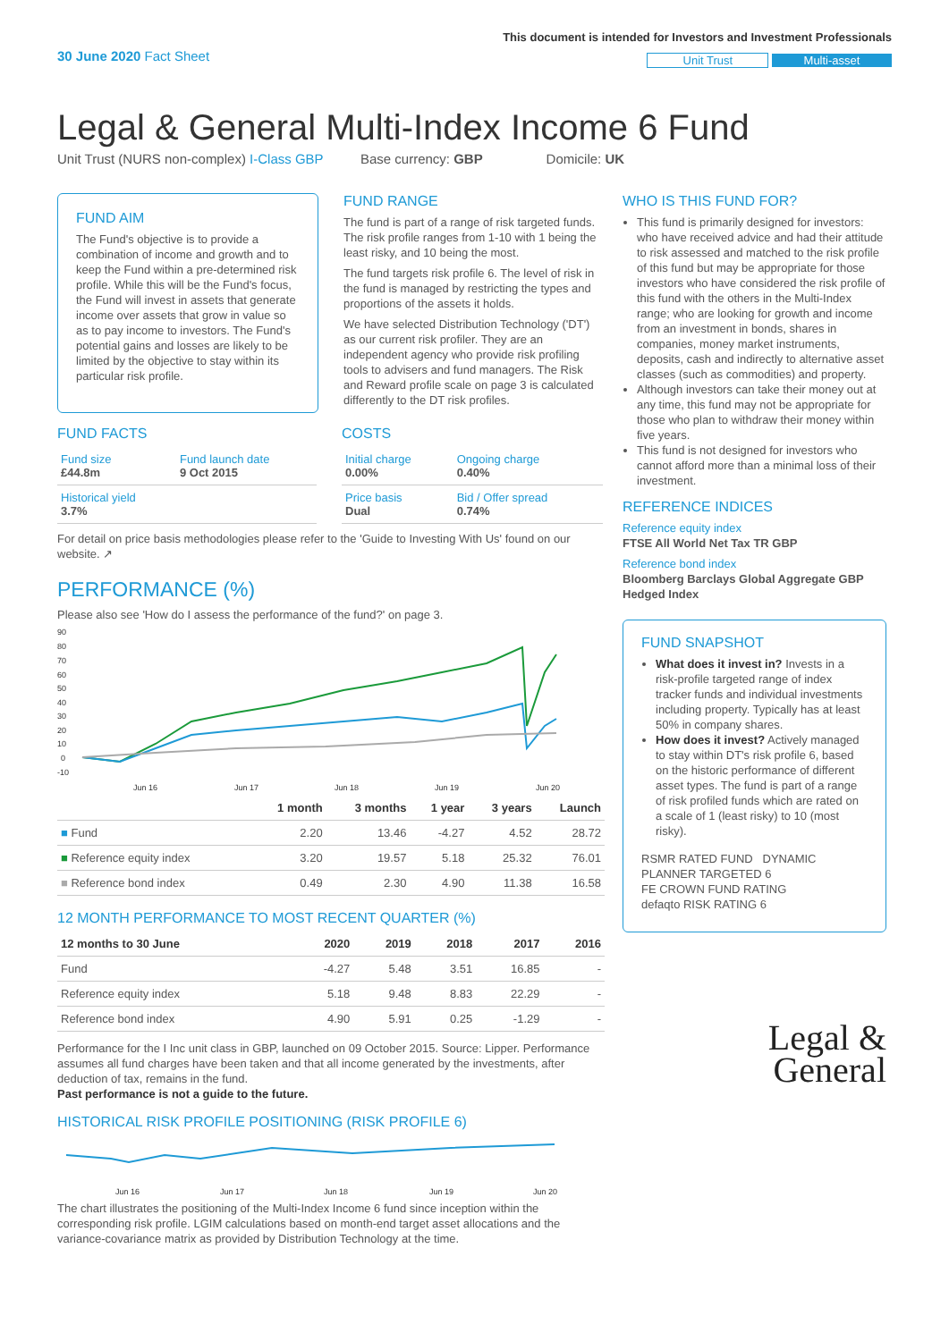30 June 2020 Fact Sheet
This document is intended for Investors and Investment Professionals
Unit Trust Multi-asset
Legal & General Multi-Index Income 6 Fund
Unit Trust (NURS non-complex) I-Class GBP Base currency: GBP Domicile: UK
FUND AIM
The Fund's objective is to provide a combination of income and growth and to keep the Fund within a pre-determined risk profile. While this will be the Fund's focus, the Fund will invest in assets that generate income over assets that grow in value so as to pay income to investors. The Fund's potential gains and losses are likely to be limited by the objective to stay within its particular risk profile.
FUND RANGE
The fund is part of a range of risk targeted funds. The risk profile ranges from 1-10 with 1 being the least risky, and 10 being the most.
The fund targets risk profile 6. The level of risk in the fund is managed by restricting the types and proportions of the assets it holds.
We have selected Distribution Technology ('DT') as our current risk profiler. They are an independent agency who provide risk profiling tools to advisers and fund managers. The Risk and Reward profile scale on page 3 is calculated differently to the DT risk profiles.
FUND FACTS
| Fund size £44.8m | Fund launch date 9 Oct 2015 |
| Historical yield 3.7% | |
COSTS
| Initial charge 0.00% | Ongoing charge 0.40% |
| Price basis Dual | Bid / Offer spread 0.74% |
For detail on price basis methodologies please refer to the 'Guide to Investing With Us' found on our website. ↗
PERFORMANCE (%)
Please also see 'How do I assess the performance of the fund?' on page 3.
90
80
70
60
50
40
30
20
10
0
-10
Jun 16
Jun 17
Jun 18
Jun 19
Jun 20
| | 1 month | 3 months | 1 year | 3 years | Launch |
| --- | --- | --- | --- | --- | --- |
| ■ Fund | 2.20 | 13.46 | -4.27 | 4.52 | 28.72 |
| ■ Reference equity index | 3.20 | 19.57 | 5.18 | 25.32 | 76.01 |
| ■ Reference bond index | 0.49 | 2.30 | 4.90 | 11.38 | 16.58 |
12 MONTH PERFORMANCE TO MOST RECENT QUARTER (%)
| 12 months to 30 June | 2020 | 2019 | 2018 | 2017 | 2016 |
| --- | --- | --- | --- | --- | --- |
| Fund | -4.27 | 5.48 | 3.51 | 16.85 | - |
| Reference equity index | 5.18 | 9.48 | 8.83 | 22.29 | - |
| Reference bond index | 4.90 | 5.91 | 0.25 | -1.29 | - |
Performance for the I Inc unit class in GBP, launched on 09 October 2015. Source: Lipper. Performance assumes all fund charges have been taken and that all income generated by the investments, after deduction of tax, remains in the fund.
Past performance is not a guide to the future.
HISTORICAL RISK PROFILE POSITIONING (RISK PROFILE 6)
Jun 16
Jun 17
Jun 18
Jun 19
Jun 20
The chart illustrates the positioning of the Multi-Index Income 6 fund since inception within the corresponding risk profile. LGIM calculations based on month-end target asset allocations and the variance-covariance matrix as provided by Distribution Technology at the time.
WHO IS THIS FUND FOR?
This fund is primarily designed for investors: who have received advice and had their attitude to risk assessed and matched to the risk profile of this fund but may be appropriate for those investors who have considered the risk profile of this fund with the others in the Multi-Index range; who are looking for growth and income from an investment in bonds, shares in companies, money market instruments, deposits, cash and indirectly to alternative asset classes (such as commodities) and property.
Although investors can take their money out at any time, this fund may not be appropriate for those who plan to withdraw their money within five years.
This fund is not designed for investors who cannot afford more than a minimal loss of their investment.
REFERENCE INDICES
Reference equity index
FTSE All World Net Tax TR GBP
Reference bond index
Bloomberg Barclays Global Aggregate GBP Hedged Index
FUND SNAPSHOT
What does it invest in? Invests in a risk-profile targeted range of index tracker funds and individual investments including property. Typically has at least 50% in company shares.
How does it invest? Actively managed to stay within DT's risk profile 6, based on the historic performance of different asset types. The fund is part of a range of risk profiled funds which are rated on a scale of 1 (least risky) to 10 (most risky).
RSMR RATED FUND DYNAMIC PLANNER TARGETED 6
FE CROWN FUND RATING
defaqto RISK RATING 6
Legal &
General